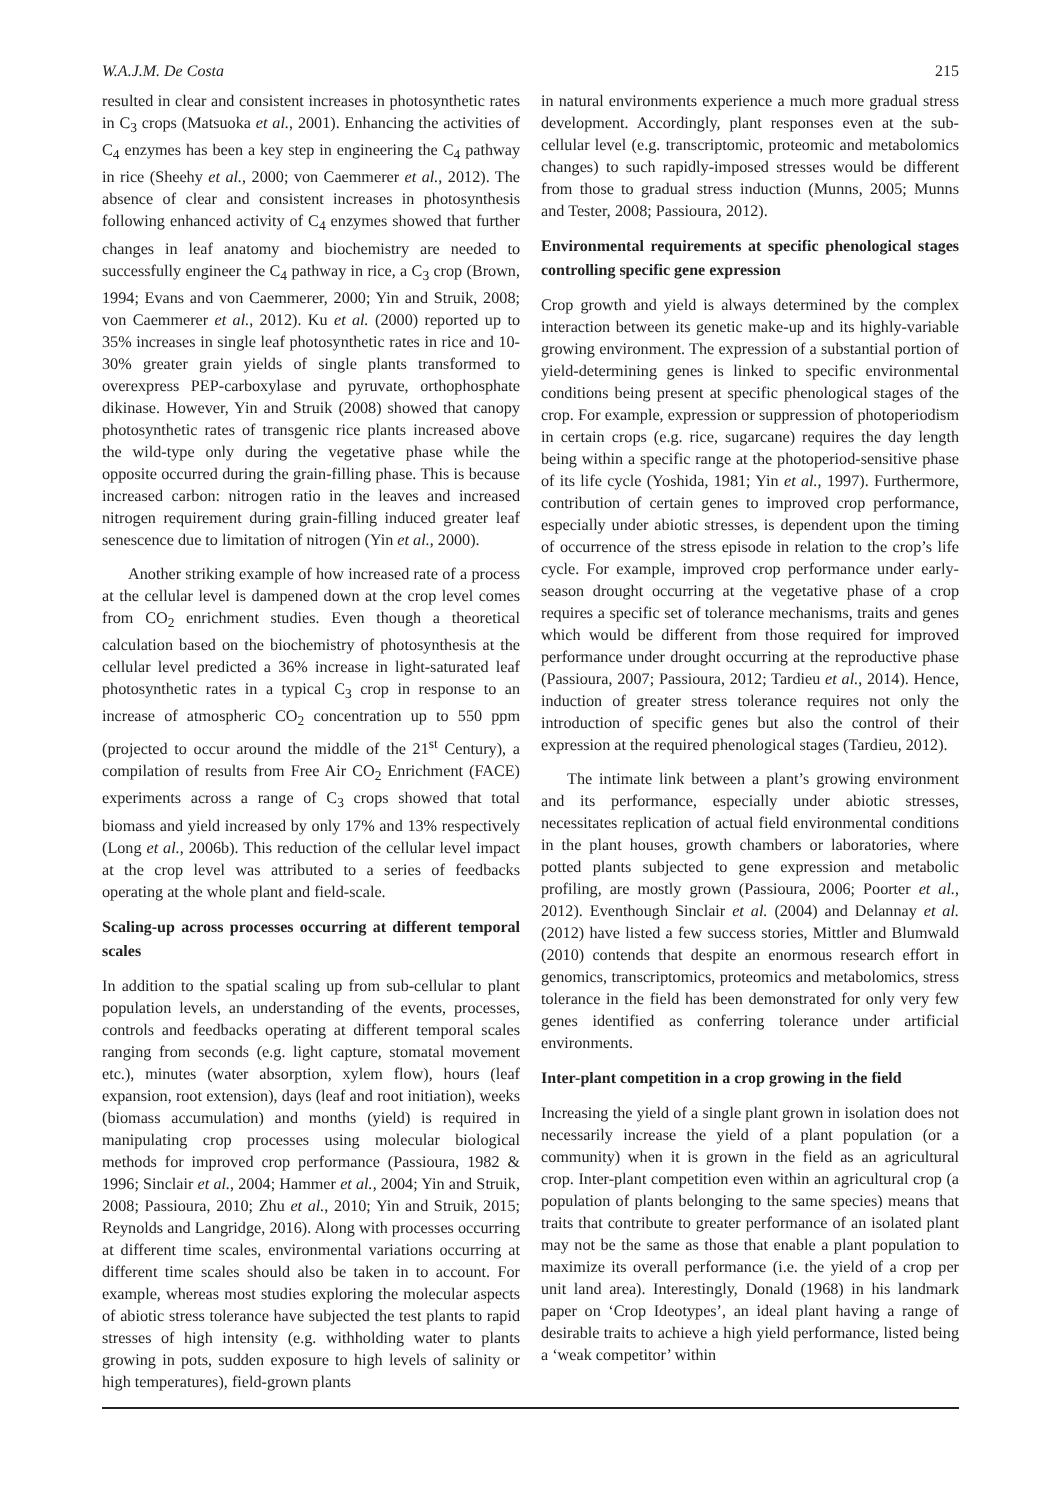W.A.J.M. De Costa 215
resulted in clear and consistent increases in photosynthetic rates in C<sub>3</sub> crops (Matsuoka et al., 2001). Enhancing the activities of C<sub>4</sub> enzymes has been a key step in engineering the C<sub>4</sub> pathway in rice (Sheehy et al., 2000; von Caemmerer et al., 2012). The absence of clear and consistent increases in photosynthesis following enhanced activity of C<sub>4</sub> enzymes showed that further changes in leaf anatomy and biochemistry are needed to successfully engineer the C<sub>4</sub> pathway in rice, a C<sub>3</sub> crop (Brown, 1994; Evans and von Caemmerer, 2000; Yin and Struik, 2008; von Caemmerer et al., 2012). Ku et al. (2000) reported up to 35% increases in single leaf photosynthetic rates in rice and 10-30% greater grain yields of single plants transformed to overexpress PEP-carboxylase and pyruvate, orthophosphate dikinase. However, Yin and Struik (2008) showed that canopy photosynthetic rates of transgenic rice plants increased above the wild-type only during the vegetative phase while the opposite occurred during the grain-filling phase. This is because increased carbon: nitrogen ratio in the leaves and increased nitrogen requirement during grain-filling induced greater leaf senescence due to limitation of nitrogen (Yin et al., 2000).
Another striking example of how increased rate of a process at the cellular level is dampened down at the crop level comes from CO<sub>2</sub> enrichment studies. Even though a theoretical calculation based on the biochemistry of photosynthesis at the cellular level predicted a 36% increase in light-saturated leaf photosynthetic rates in a typical C<sub>3</sub> crop in response to an increase of atmospheric CO<sub>2</sub> concentration up to 550 ppm (projected to occur around the middle of the 21<sup>st</sup> Century), a compilation of results from Free Air CO<sub>2</sub> Enrichment (FACE) experiments across a range of C<sub>3</sub> crops showed that total biomass and yield increased by only 17% and 13% respectively (Long et al., 2006b). This reduction of the cellular level impact at the crop level was attributed to a series of feedbacks operating at the whole plant and field-scale.
Scaling-up across processes occurring at different temporal scales
In addition to the spatial scaling up from sub-cellular to plant population levels, an understanding of the events, processes, controls and feedbacks operating at different temporal scales ranging from seconds (e.g. light capture, stomatal movement etc.), minutes (water absorption, xylem flow), hours (leaf expansion, root extension), days (leaf and root initiation), weeks (biomass accumulation) and months (yield) is required in manipulating crop processes using molecular biological methods for improved crop performance (Passioura, 1982 & 1996; Sinclair et al., 2004; Hammer et al., 2004; Yin and Struik, 2008; Passioura, 2010; Zhu et al., 2010; Yin and Struik, 2015; Reynolds and Langridge, 2016). Along with processes occurring at different time scales, environmental variations occurring at different time scales should also be taken in to account. For example, whereas most studies exploring the molecular aspects of abiotic stress tolerance have subjected the test plants to rapid stresses of high intensity (e.g. withholding water to plants growing in pots, sudden exposure to high levels of salinity or high temperatures), field-grown plants
in natural environments experience a much more gradual stress development. Accordingly, plant responses even at the sub-cellular level (e.g. transcriptomic, proteomic and metabolomics changes) to such rapidly-imposed stresses would be different from those to gradual stress induction (Munns, 2005; Munns and Tester, 2008; Passioura, 2012).
Environmental requirements at specific phenological stages controlling specific gene expression
Crop growth and yield is always determined by the complex interaction between its genetic make-up and its highly-variable growing environment. The expression of a substantial portion of yield-determining genes is linked to specific environmental conditions being present at specific phenological stages of the crop. For example, expression or suppression of photoperiodism in certain crops (e.g. rice, sugarcane) requires the day length being within a specific range at the photoperiod-sensitive phase of its life cycle (Yoshida, 1981; Yin et al., 1997). Furthermore, contribution of certain genes to improved crop performance, especially under abiotic stresses, is dependent upon the timing of occurrence of the stress episode in relation to the crop’s life cycle. For example, improved crop performance under early-season drought occurring at the vegetative phase of a crop requires a specific set of tolerance mechanisms, traits and genes which would be different from those required for improved performance under drought occurring at the reproductive phase (Passioura, 2007; Passioura, 2012; Tardieu et al., 2014). Hence, induction of greater stress tolerance requires not only the introduction of specific genes but also the control of their expression at the required phenological stages (Tardieu, 2012).
The intimate link between a plant’s growing environment and its performance, especially under abiotic stresses, necessitates replication of actual field environmental conditions in the plant houses, growth chambers or laboratories, where potted plants subjected to gene expression and metabolic profiling, are mostly grown (Passioura, 2006; Poorter et al., 2012). Eventhough Sinclair et al. (2004) and Delannay et al. (2012) have listed a few success stories, Mittler and Blumwald (2010) contends that despite an enormous research effort in genomics, transcriptomics, proteomics and metabolomics, stress tolerance in the field has been demonstrated for only very few genes identified as conferring tolerance under artificial environments.
Inter-plant competition in a crop growing in the field
Increasing the yield of a single plant grown in isolation does not necessarily increase the yield of a plant population (or a community) when it is grown in the field as an agricultural crop. Inter-plant competition even within an agricultural crop (a population of plants belonging to the same species) means that traits that contribute to greater performance of an isolated plant may not be the same as those that enable a plant population to maximize its overall performance (i.e. the yield of a crop per unit land area). Interestingly, Donald (1968) in his landmark paper on ‘Crop Ideotypes’, an ideal plant having a range of desirable traits to achieve a high yield performance, listed being a ‘weak competitor’ within